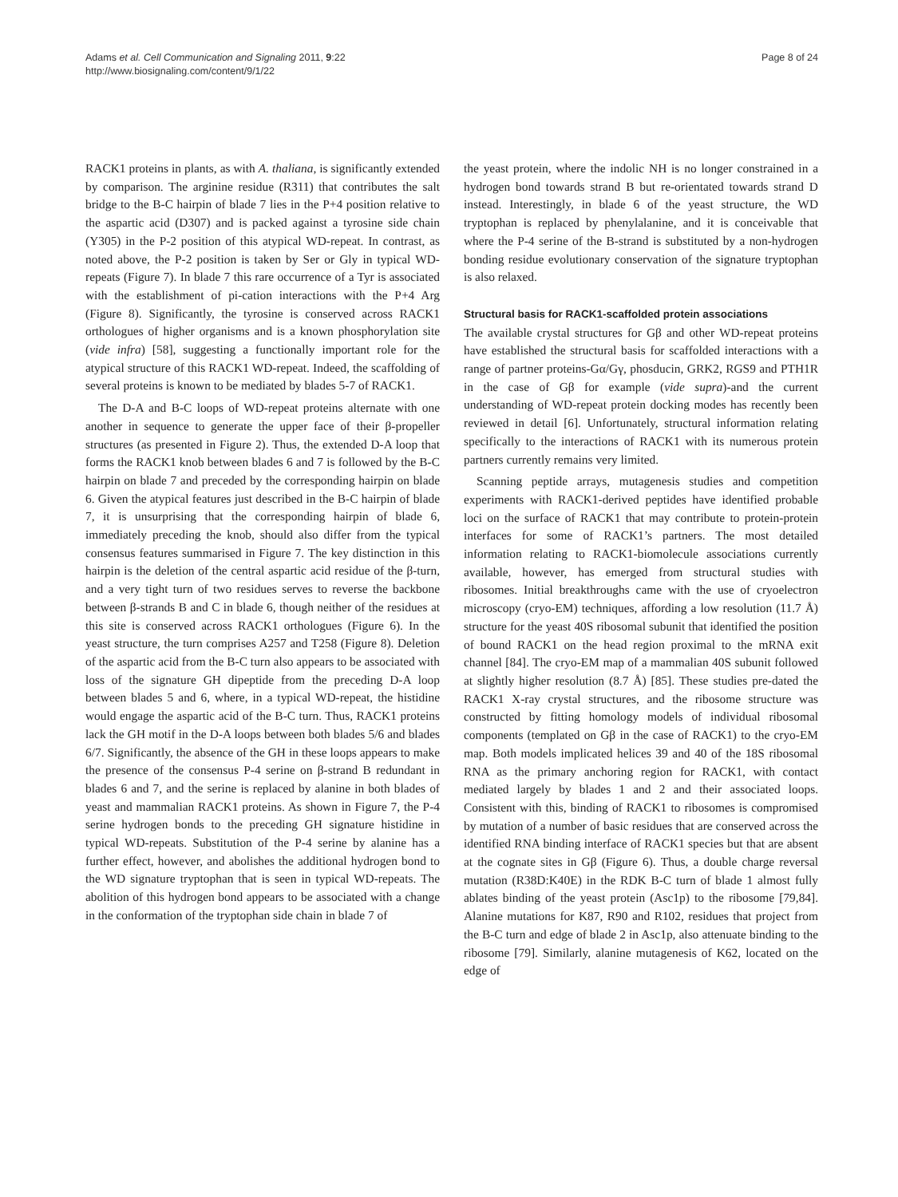Adams et al. Cell Communication and Signaling 2011, 9:22
http://www.biosignaling.com/content/9/1/22
Page 8 of 24
RACK1 proteins in plants, as with A. thaliana, is significantly extended by comparison. The arginine residue (R311) that contributes the salt bridge to the B-C hairpin of blade 7 lies in the P+4 position relative to the aspartic acid (D307) and is packed against a tyrosine side chain (Y305) in the P-2 position of this atypical WD-repeat. In contrast, as noted above, the P-2 position is taken by Ser or Gly in typical WD-repeats (Figure 7). In blade 7 this rare occurrence of a Tyr is associated with the establishment of pi-cation interactions with the P+4 Arg (Figure 8). Significantly, the tyrosine is conserved across RACK1 orthologues of higher organisms and is a known phosphorylation site (vide infra) [58], suggesting a functionally important role for the atypical structure of this RACK1 WD-repeat. Indeed, the scaffolding of several proteins is known to be mediated by blades 5-7 of RACK1.
The D-A and B-C loops of WD-repeat proteins alternate with one another in sequence to generate the upper face of their β-propeller structures (as presented in Figure 2). Thus, the extended D-A loop that forms the RACK1 knob between blades 6 and 7 is followed by the B-C hairpin on blade 7 and preceded by the corresponding hairpin on blade 6. Given the atypical features just described in the B-C hairpin of blade 7, it is unsurprising that the corresponding hairpin of blade 6, immediately preceding the knob, should also differ from the typical consensus features summarised in Figure 7. The key distinction in this hairpin is the deletion of the central aspartic acid residue of the β-turn, and a very tight turn of two residues serves to reverse the backbone between β-strands B and C in blade 6, though neither of the residues at this site is conserved across RACK1 orthologues (Figure 6). In the yeast structure, the turn comprises A257 and T258 (Figure 8). Deletion of the aspartic acid from the B-C turn also appears to be associated with loss of the signature GH dipeptide from the preceding D-A loop between blades 5 and 6, where, in a typical WD-repeat, the histidine would engage the aspartic acid of the B-C turn. Thus, RACK1 proteins lack the GH motif in the D-A loops between both blades 5/6 and blades 6/7. Significantly, the absence of the GH in these loops appears to make the presence of the consensus P-4 serine on β-strand B redundant in blades 6 and 7, and the serine is replaced by alanine in both blades of yeast and mammalian RACK1 proteins. As shown in Figure 7, the P-4 serine hydrogen bonds to the preceding GH signature histidine in typical WD-repeats. Substitution of the P-4 serine by alanine has a further effect, however, and abolishes the additional hydrogen bond to the WD signature tryptophan that is seen in typical WD-repeats. The abolition of this hydrogen bond appears to be associated with a change in the conformation of the tryptophan side chain in blade 7 of
the yeast protein, where the indolic NH is no longer constrained in a hydrogen bond towards strand B but re-orientated towards strand D instead. Interestingly, in blade 6 of the yeast structure, the WD tryptophan is replaced by phenylalanine, and it is conceivable that where the P-4 serine of the B-strand is substituted by a non-hydrogen bonding residue evolutionary conservation of the signature tryptophan is also relaxed.
Structural basis for RACK1-scaffolded protein associations
The available crystal structures for Gβ and other WD-repeat proteins have established the structural basis for scaffolded interactions with a range of partner proteins-Gα/Gγ, phosducin, GRK2, RGS9 and PTH1R in the case of Gβ for example (vide supra)-and the current understanding of WD-repeat protein docking modes has recently been reviewed in detail [6]. Unfortunately, structural information relating specifically to the interactions of RACK1 with its numerous protein partners currently remains very limited.
Scanning peptide arrays, mutagenesis studies and competition experiments with RACK1-derived peptides have identified probable loci on the surface of RACK1 that may contribute to protein-protein interfaces for some of RACK1’s partners. The most detailed information relating to RACK1-biomolecule associations currently available, however, has emerged from structural studies with ribosomes. Initial breakthroughs came with the use of cryoelectron microscopy (cryo-EM) techniques, affording a low resolution (11.7 Å) structure for the yeast 40S ribosomal subunit that identified the position of bound RACK1 on the head region proximal to the mRNA exit channel [84]. The cryo-EM map of a mammalian 40S subunit followed at slightly higher resolution (8.7 Å) [85]. These studies pre-dated the RACK1 X-ray crystal structures, and the ribosome structure was constructed by fitting homology models of individual ribosomal components (templated on Gβ in the case of RACK1) to the cryo-EM map. Both models implicated helices 39 and 40 of the 18S ribosomal RNA as the primary anchoring region for RACK1, with contact mediated largely by blades 1 and 2 and their associated loops. Consistent with this, binding of RACK1 to ribosomes is compromised by mutation of a number of basic residues that are conserved across the identified RNA binding interface of RACK1 species but that are absent at the cognate sites in Gβ (Figure 6). Thus, a double charge reversal mutation (R38D:K40E) in the RDK B-C turn of blade 1 almost fully ablates binding of the yeast protein (Asc1p) to the ribosome [79,84]. Alanine mutations for K87, R90 and R102, residues that project from the B-C turn and edge of blade 2 in Asc1p, also attenuate binding to the ribosome [79]. Similarly, alanine mutagenesis of K62, located on the edge of